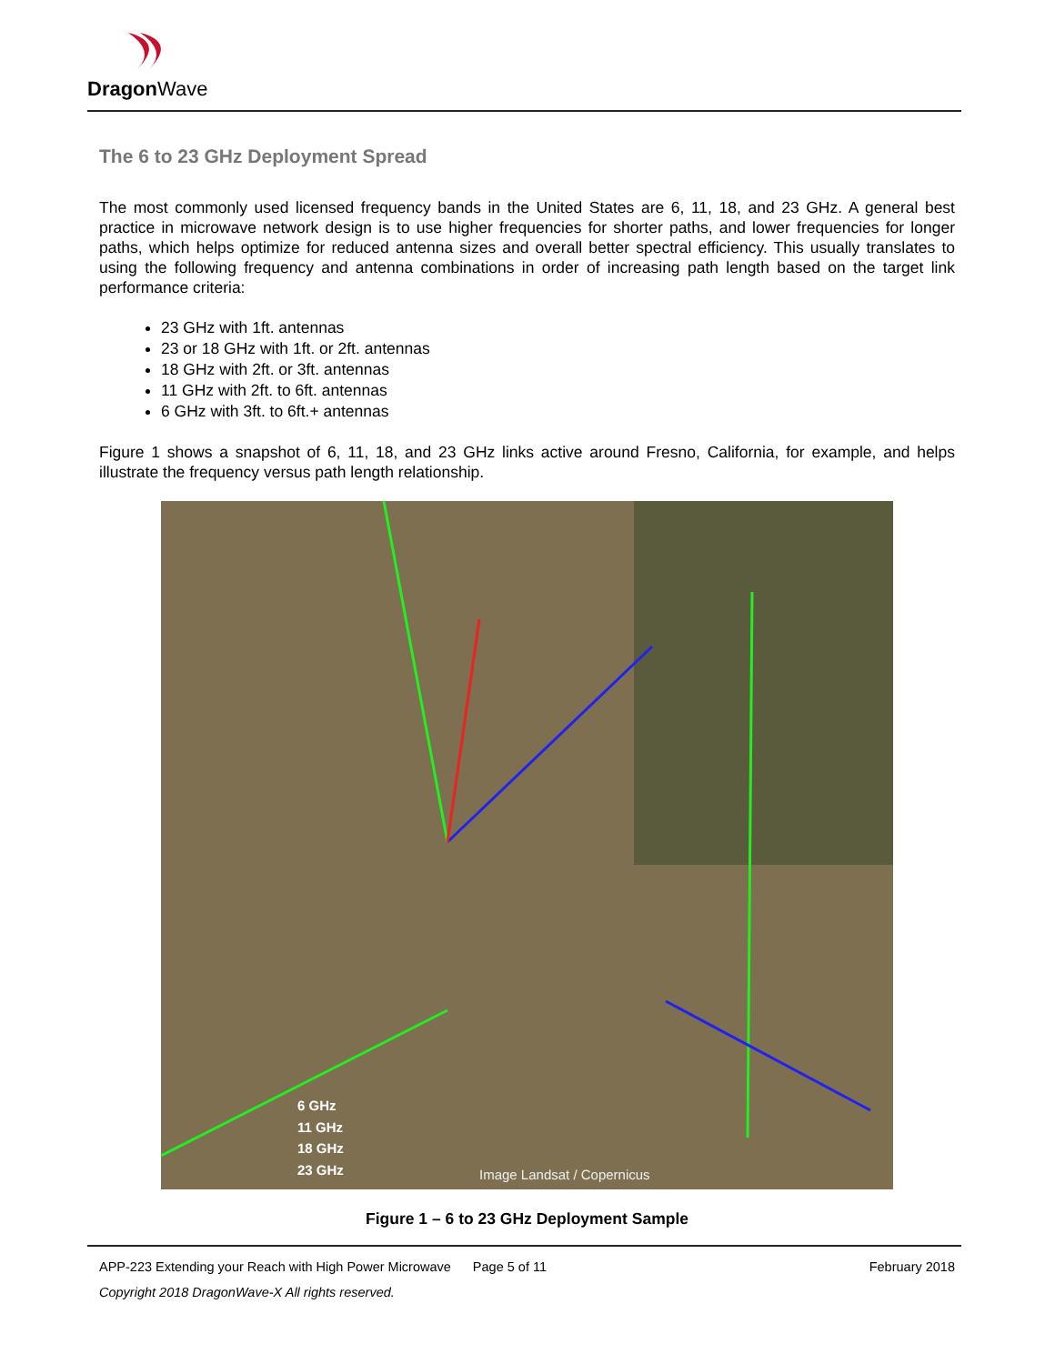Dragon Wave
The 6 to 23 GHz Deployment Spread
The most commonly used licensed frequency bands in the United States are 6, 11, 18, and 23 GHz. A general best practice in microwave network design is to use higher frequencies for shorter paths, and lower frequencies for longer paths, which helps optimize for reduced antenna sizes and overall better spectral efficiency. This usually translates to using the following frequency and antenna combinations in order of increasing path length based on the target link performance criteria:
23 GHz with 1ft. antennas
23 or 18 GHz with 1ft. or 2ft. antennas
18 GHz with 2ft. or 3ft. antennas
11 GHz with 2ft. to 6ft. antennas
6 GHz with 3ft. to 6ft.+ antennas
Figure 1 shows a snapshot of 6, 11, 18, and 23 GHz links active around Fresno, California, for example, and helps illustrate the frequency versus path length relationship.
6 GHz
11 GHz
18 GHz
23 GHz
Image Landsat / Copernicus
Figure 1 – 6 to 23 GHz Deployment Sample
APP-223 Extending your Reach with High Power Microwave Page 5 of 11 February 2018
Copyright 2018 DragonWave-X All rights reserved.